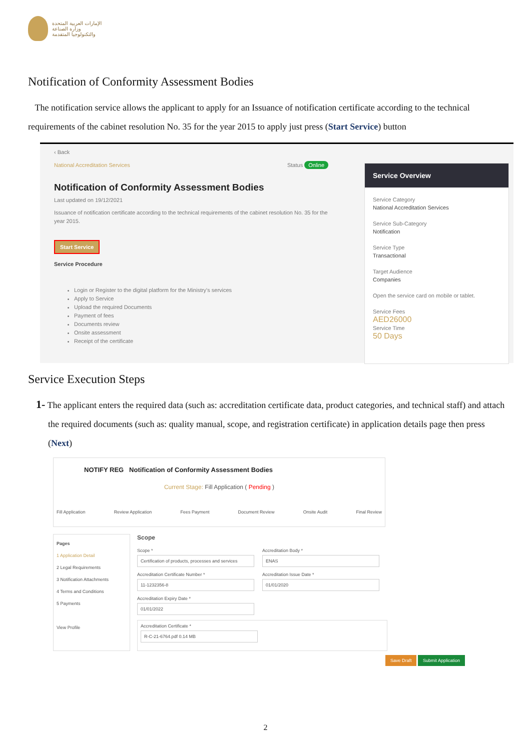الإمارات العربية المتحدة
وزارة الصناعة
والتكنولوجيا المتقدمة
Notification of Conformity Assessment Bodies
The notification service allows the applicant to apply for an Issuance of notification certificate according to the technical requirements of the cabinet resolution No. 35 for the year 2015 to apply just press (Start Service) button
‹ Back
National Accreditation Services Status Online
Notification of Conformity Assessment Bodies
Last updated on 19/12/2021
Issuance of notification certificate according to the technical requirements of the cabinet resolution No. 35 for the year 2015.
Start Service
Service Procedure
Login or Register to the digital platform for the Ministry's services
Apply to Service
Upload the required Documents
Payment of fees
Documents review
Onsite assessment
Receipt of the certificate
Service Overview
Service Category
National Accreditation Services
Service Sub-Category
Notification
Service Type
Transactional
Target Audience
Companies
Open the service card on mobile or tablet.
Service Fees
AED26000
Service Time
50 Days
Service Execution Steps
1- The applicant enters the required data (such as: accreditation certificate data, product categories, and technical staff) and attach the required documents (such as: quality manual, scope, and registration certificate) in application details page then press (Next)
NOTIFY REG Notification of Conformity Assessment Bodies
Current Stage: Fill Application ( Pending )
Fill Application Review Application Fees Payment Document Review Onsite Audit Final Review
Pages
1 Application Detail
2 Legal Requirements
3 Notification Attachments
4 Terms and Conditions
5 Payments
View Profile
Scope
Scope *
Certification of products, processes and services
Accreditation Certificate Number *
11-1232356-8
Accreditation Expiry Date *
01/01/2022
Accreditation Body *
ENAS
Accreditation Issue Date *
01/01/2020
Accreditation Certificate *
R-C-21-6764.pdf 0.14 MB
Save Draft Submit Application
2